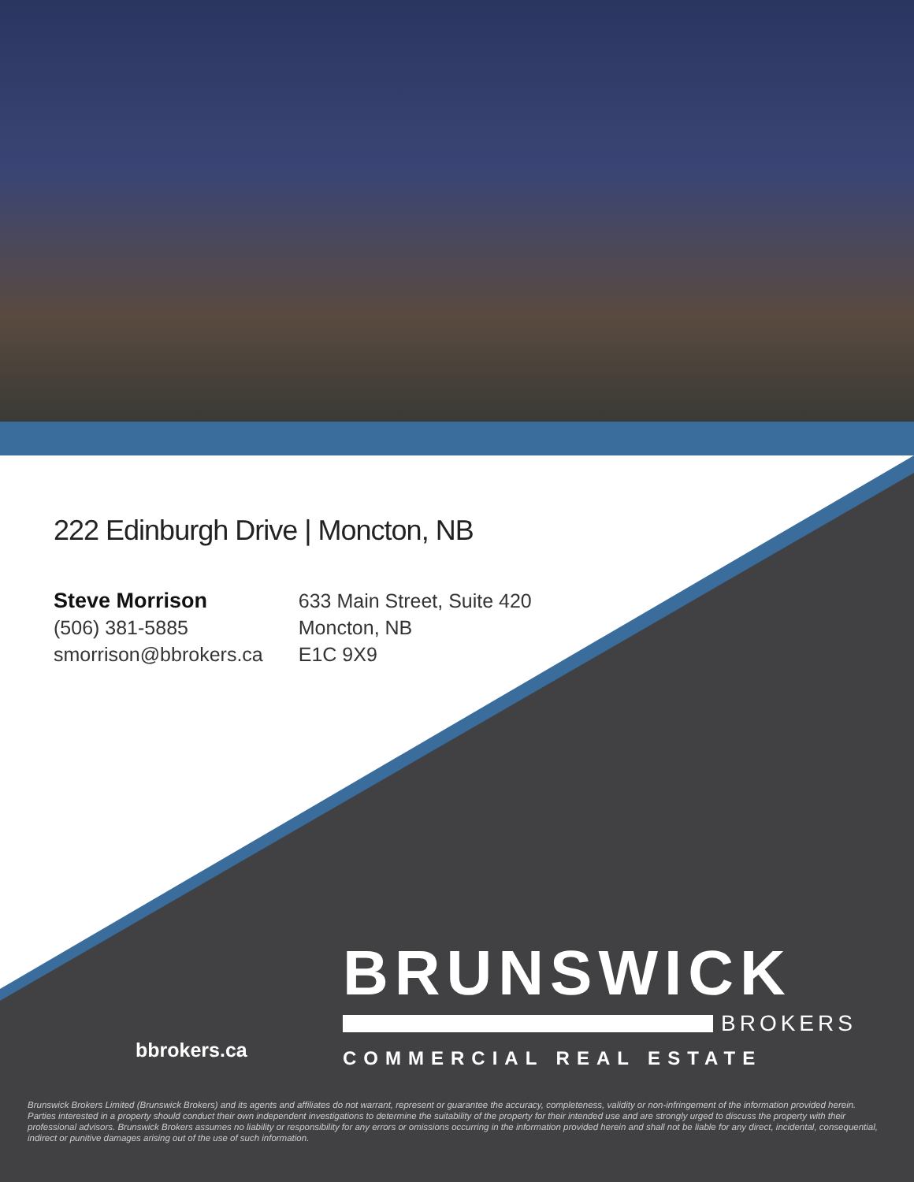222 Edinburgh Drive | Moncton, NB
Steve Morrison
(506) 381-5885
smorrison@bbrokers.ca
633 Main Street, Suite 420
Moncton, NB
E1C 9X9
BRUNSWICK
BROKERS
COMMERCIAL REAL ESTATE
bbrokers.ca
Brunswick Brokers Limited (Brunswick Brokers) and its agents and affiliates do not warrant, represent or guarantee the accuracy, completeness, validity or non-infringement of the information provided herein. Parties interested in a property should conduct their own independent investigations to determine the suitability of the property for their intended use and are strongly urged to discuss the property with their professional advisors. Brunswick Brokers assumes no liability or responsibility for any errors or omissions occurring in the information provided herein and shall not be liable for any direct, incidental, consequential, indirect or punitive damages arising out of the use of such information.